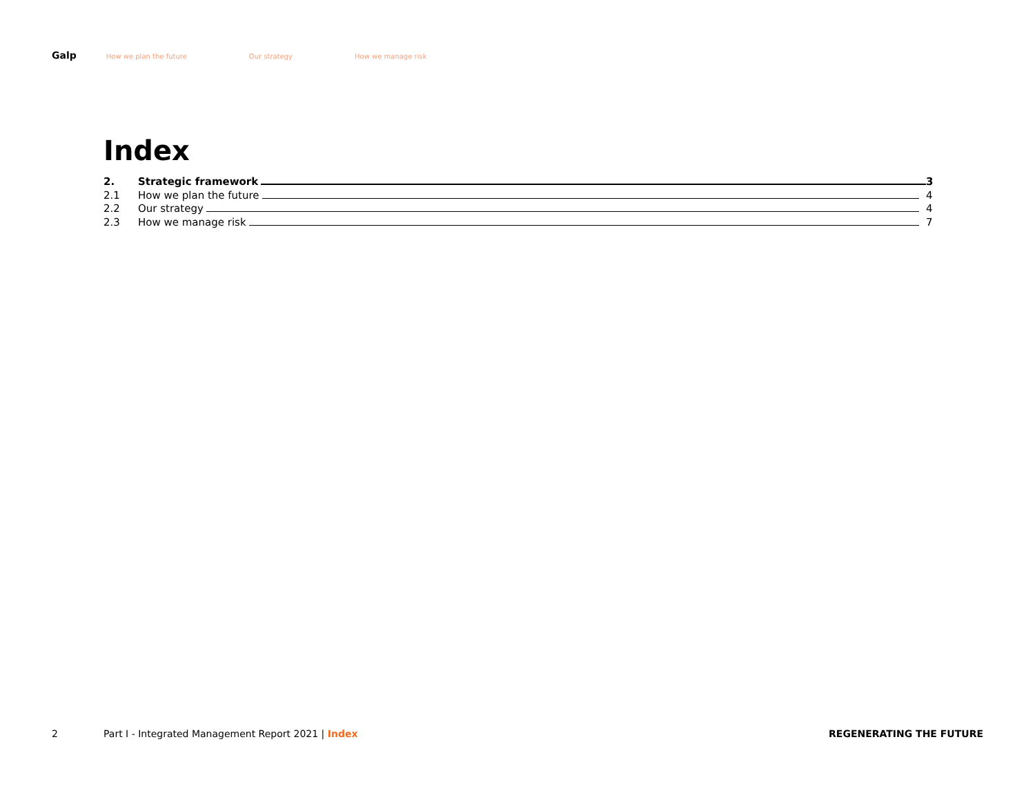Galp How we plan the future Our strategy How we manage risk
Index
2. Strategic framework 3
2.1 How we plan the future 4
2.2 Our strategy 4
2.3 How we manage risk 7
2 Part I - Integrated Management Report 2021 | Index REGENERATING THE FUTURE